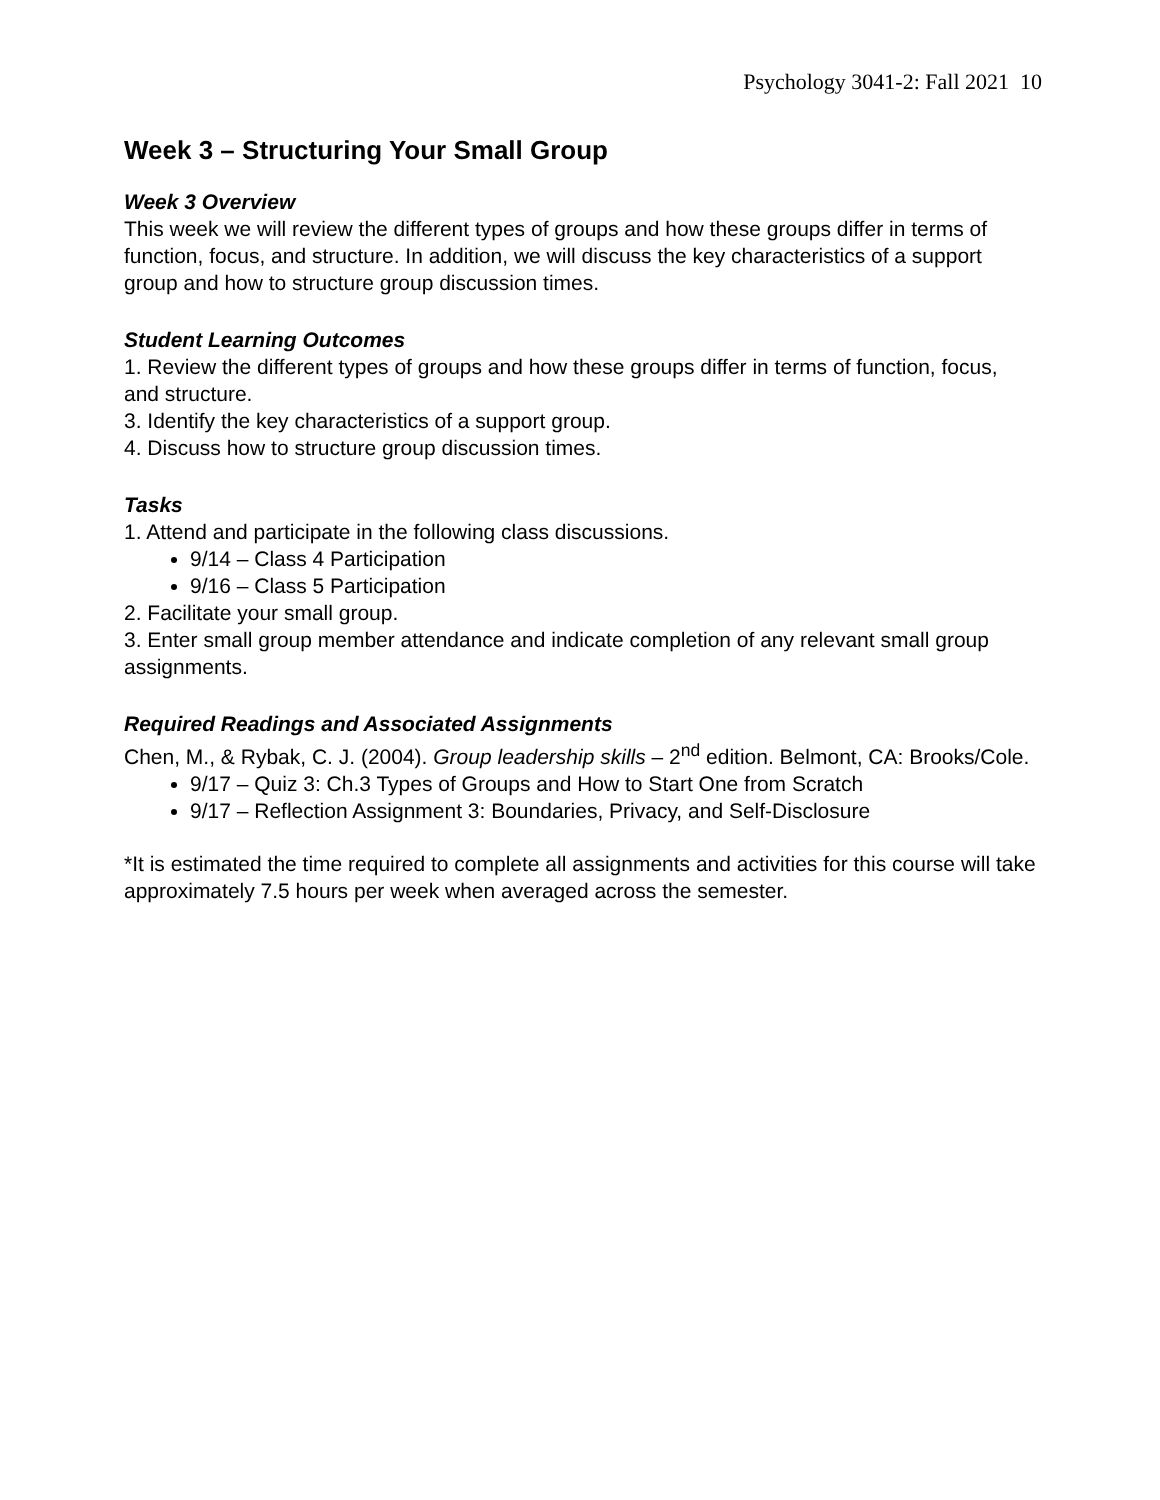Psychology 3041-2: Fall 2021 10
Week 3 – Structuring Your Small Group
Week 3 Overview
This week we will review the different types of groups and how these groups differ in terms of function, focus, and structure. In addition, we will discuss the key characteristics of a support group and how to structure group discussion times.
Student Learning Outcomes
1. Review the different types of groups and how these groups differ in terms of function, focus, and structure.
3. Identify the key characteristics of a support group.
4. Discuss how to structure group discussion times.
Tasks
1. Attend and participate in the following class discussions.
9/14 – Class 4 Participation
9/16 – Class 5 Participation
2. Facilitate your small group.
3. Enter small group member attendance and indicate completion of any relevant small group assignments.
Required Readings and Associated Assignments
Chen, M., & Rybak, C. J. (2004). Group leadership skills – 2<sup>nd</sup> edition. Belmont, CA: Brooks/Cole.
9/17 – Quiz 3: Ch.3 Types of Groups and How to Start One from Scratch
9/17 – Reflection Assignment 3: Boundaries, Privacy, and Self-Disclosure
*It is estimated the time required to complete all assignments and activities for this course will take approximately 7.5 hours per week when averaged across the semester.